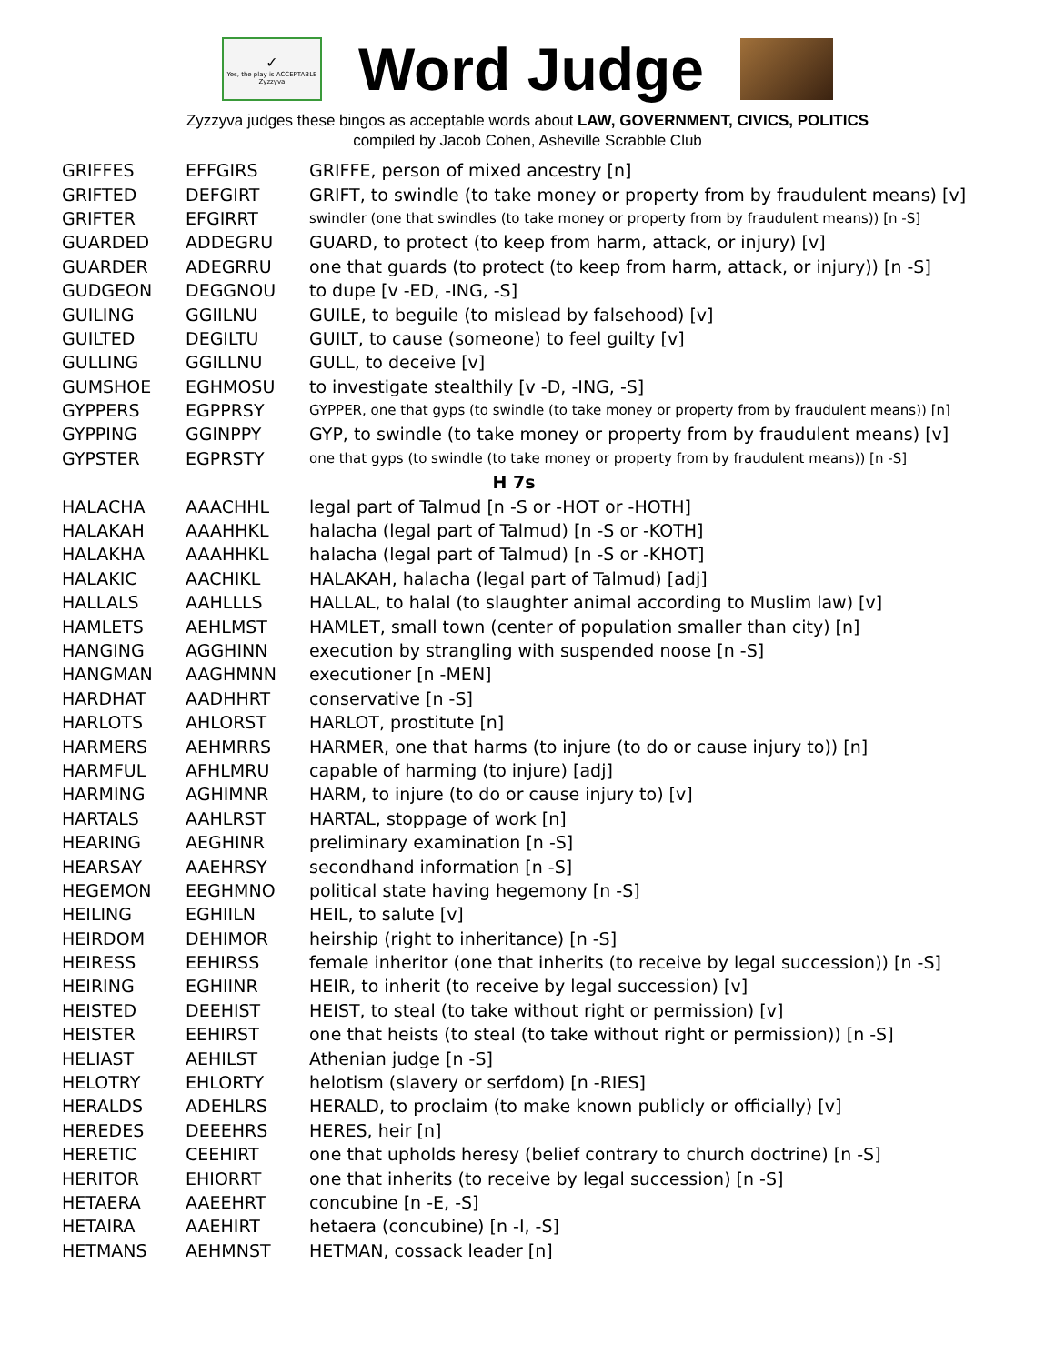✓
Yes, the play is ACCEPTABLE
Zyzzyva
Word Judge
Zyzzyva judges these bingos as acceptable words about LAW, GOVERNMENT, CIVICS, POLITICS
compiled by Jacob Cohen, Asheville Scrabble Club
| GRIFFES | EFFGIRS | GRIFFE, person of mixed ancestry [n] |
| GRIFTED | DEFGIRT | GRIFT, to swindle (to take money or property from by fraudulent means) [v] |
| GRIFTER | EFGIRRT | swindler (one that swindles (to take money or property from by fraudulent means)) [n -S] |
| GUARDED | ADDEGRU | GUARD, to protect (to keep from harm, attack, or injury) [v] |
| GUARDER | ADEGRRU | one that guards (to protect (to keep from harm, attack, or injury)) [n -S] |
| GUDGEON | DEGGNOU | to dupe [v -ED, -ING, -S] |
| GUILING | GGIILNU | GUILE, to beguile (to mislead by falsehood) [v] |
| GUILTED | DEGILTU | GUILT, to cause (someone) to feel guilty [v] |
| GULLING | GGILLNU | GULL, to deceive [v] |
| GUMSHOE | EGHMOSU | to investigate stealthily [v -D, -ING, -S] |
| GYPPERS | EGPPRSY | GYPPER, one that gyps (to swindle (to take money or property from by fraudulent means)) [n] |
| GYPPING | GGINPPY | GYP, to swindle (to take money or property from by fraudulent means) [v] |
| GYPSTER | EGPRSTY | one that gyps (to swindle (to take money or property from by fraudulent means)) [n -S] |
| H 7s | | |
| HALACHA | AAACHHL | legal part of Talmud [n -S or -HOT or -HOTH] |
| HALAKAH | AAAHHKL | halacha (legal part of Talmud) [n -S or -KOTH] |
| HALAKHA | AAAHHKL | halacha (legal part of Talmud) [n -S or -KHOT] |
| HALAKIC | AACHIKL | HALAKAH, halacha (legal part of Talmud) [adj] |
| HALLALS | AAHLLLS | HALLAL, to halal (to slaughter animal according to Muslim law) [v] |
| HAMLETS | AEHLMST | HAMLET, small town (center of population smaller than city) [n] |
| HANGING | AGGHINN | execution by strangling with suspended noose [n -S] |
| HANGMAN | AAGHMNN | executioner [n -MEN] |
| HARDHAT | AADHHRT | conservative [n -S] |
| HARLOTS | AHLORST | HARLOT, prostitute [n] |
| HARMERS | AEHMRRS | HARMER, one that harms (to injure (to do or cause injury to)) [n] |
| HARMFUL | AFHLMRU | capable of harming (to injure) [adj] |
| HARMING | AGHIMNR | HARM, to injure (to do or cause injury to) [v] |
| HARTALS | AAHLRST | HARTAL, stoppage of work [n] |
| HEARING | AEGHINR | preliminary examination [n -S] |
| HEARSAY | AAEHRSY | secondhand information [n -S] |
| HEGEMON | EEGHMNO | political state having hegemony [n -S] |
| HEILING | EGHIILN | HEIL, to salute [v] |
| HEIRDOM | DEHIMOR | heirship (right to inheritance) [n -S] |
| HEIRESS | EEHIRSS | female inheritor (one that inherits (to receive by legal succession)) [n -S] |
| HEIRING | EGHIINR | HEIR, to inherit (to receive by legal succession) [v] |
| HEISTED | DEEHIST | HEIST, to steal (to take without right or permission) [v] |
| HEISTER | EEHIRST | one that heists (to steal (to take without right or permission)) [n -S] |
| HELIAST | AEHILST | Athenian judge [n -S] |
| HELOTRY | EHLORTY | helotism (slavery or serfdom) [n -RIES] |
| HERALDS | ADEHLRS | HERALD, to proclaim (to make known publicly or officially) [v] |
| HEREDES | DEEEHRS | HERES, heir [n] |
| HERETIC | CEEHIRT | one that upholds heresy (belief contrary to church doctrine) [n -S] |
| HERITOR | EHIORRT | one that inherits (to receive by legal succession) [n -S] |
| HETAERA | AAEEHRT | concubine [n -E, -S] |
| HETAIRA | AAEHIRT | hetaera (concubine) [n -I, -S] |
| HETMANS | AEHMNST | HETMAN, cossack leader [n] |